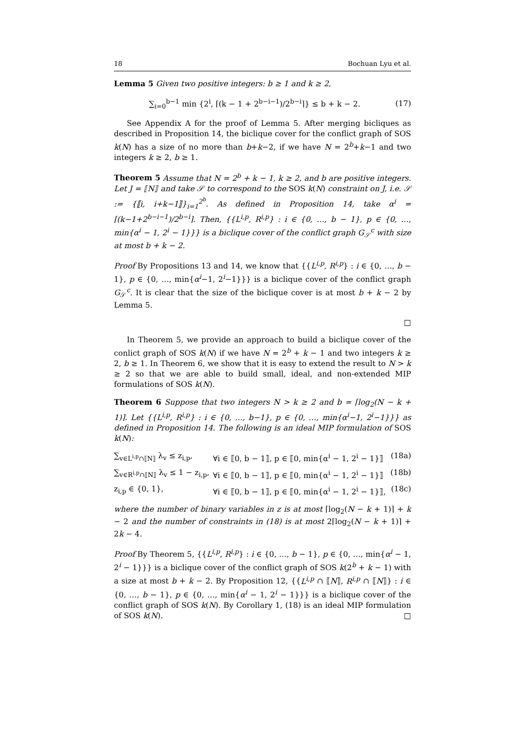18 Bochuan Lyu et al.
Lemma 5 Given two positive integers: b ≥ 1 and k ≥ 2,
∑<sub>i=0</sub><sup>b−1</sup> min {2<sup>i</sup>, ⌈(k − 1 + 2<sup>b−i−1</sup>)/2<sup>b−i</sup>⌉} ≤ b + k − 2. (17)
See Appendix A for the proof of Lemma 5. After merging bicliques as described in Proposition 14, the biclique cover for the conflict graph of SOS k(N) has a size of no more than b+k−2, if we have N = 2<sup>b</sup>+k−1 and two integers k ≥ 2, b ≥ 1.
Theorem 5 Assume that N = 2<sup>b</sup> + k − 1, k ≥ 2, and b are positive integers. Let J = ⟦N⟧ and take 𝒮 to correspond to the SOS k(N) constraint on J, i.e. 𝒮 := {⟦i, i+k−1⟧}<sub>i=1</sub><sup>2<sup>b</sup></sup>. As defined in Proposition 14, take α<sup>i</sup> = ⌈(k−1+2<sup>b−i−1</sup>)/2<sup>b−i</sup>⌉. Then, {{L<sup>i,p</sup>, R<sup>i,p</sup>} : i ∈ {0, …, b − 1}, p ∈ {0, …, min{α<sup>i</sup> − 1, 2<sup>i</sup> − 1}}} is a biclique cover of the conflict graph G<sub>𝒮</sub><sup>c</sup> with size at most b + k − 2.
Proof By Propositions 13 and 14, we know that {{L<sup>i,p</sup>, R<sup>i,p</sup>} : i ∈ {0, …, b − 1}, p ∈ {0, …, min{α<sup>i</sup>−1, 2<sup>i</sup>−1}}} is a biclique cover of the conflict graph G<sub>𝒮</sub><sup>c</sup>. It is clear that the size of the biclique cover is at most b + k − 2 by Lemma 5.
□
In Theorem 5, we provide an approach to build a biclique cover of the conlict graph of SOS k(N) if we have N = 2<sup>b</sup> + k − 1 and two integers k ≥ 2, b ≥ 1. In Theorem 6, we show that it is easy to extend the result to N > k ≥ 2 so that we are able to build small, ideal, and non-extended MIP formulations of SOS k(N).
Theorem 6 Suppose that two integers N > k ≥ 2 and b = ⌈log<sub>2</sub>(N − k + 1)⌉. Let {{L<sup>i,p</sup>, R<sup>i,p</sup>} : i ∈ {0, …, b−1}, p ∈ {0, …, min{α<sup>i</sup>−1, 2<sup>i</sup>−1}}} as defined in Proposition 14. The following is an ideal MIP formulation of SOS k(N):
∑<sub>v∈L<sup>i,p</sup>∩⟦N⟧</sub> λ<sub>v</sub> ≤ z<sub>i,p</sub>, ∀i ∈ ⟦0, b − 1⟧, p ∈ ⟦0, min{α<sup>i</sup> − 1, 2<sup>i</sup> − 1}⟧ (18a)
∑<sub>v∈R<sup>i,p</sup>∩⟦N⟧</sub> λ<sub>v</sub> ≤ 1 − z<sub>i,p</sub>, ∀i ∈ ⟦0, b − 1⟧, p ∈ ⟦0, min{α<sup>i</sup> − 1, 2<sup>i</sup> − 1}⟧ (18b)
z<sub>i,p</sub> ∈ {0, 1}, ∀i ∈ ⟦0, b − 1⟧, p ∈ ⟦0, min{α<sup>i</sup> − 1, 2<sup>i</sup> − 1}⟧, (18c)
where the number of binary variables in z is at most ⌈log<sub>2</sub>(N − k + 1)⌉ + k − 2 and the number of constraints in (18) is at most 2⌈log<sub>2</sub>(N − k + 1)⌉ + 2k − 4.
Proof By Theorem 5, {{L<sup>i,p</sup>, R<sup>i,p</sup>} : i ∈ {0, …, b − 1}, p ∈ {0, …, min{α<sup>i</sup> − 1, 2<sup>i</sup> − 1}}} is a biclique cover of the conflict graph of SOS k(2<sup>b</sup> + k − 1) with a size at most b + k − 2. By Proposition 12, {{L<sup>i,p</sup> ∩ ⟦N⟧, R<sup>i,p</sup> ∩ ⟦N⟧} : i ∈ {0, …, b − 1}, p ∈ {0, …, min{α<sup>i</sup> − 1, 2<sup>i</sup> − 1}}} is a biclique cover of the conflict graph of SOS k(N). By Corollary 1, (18) is an ideal MIP formulation of SOS k(N). □